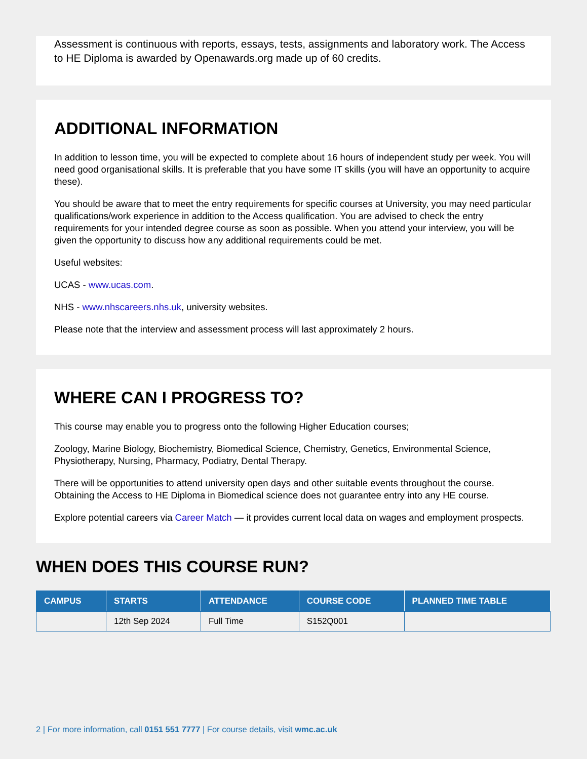Assessment is continuous with reports, essays, tests, assignments and laboratory work. The Access to HE Diploma is awarded by Openawards.org made up of 60 credits.
ADDITIONAL INFORMATION
In addition to lesson time, you will be expected to complete about 16 hours of independent study per week. You will need good organisational skills. It is preferable that you have some IT skills (you will have an opportunity to acquire these).
You should be aware that to meet the entry requirements for specific courses at University, you may need particular qualifications/work experience in addition to the Access qualification. You are advised to check the entry requirements for your intended degree course as soon as possible. When you attend your interview, you will be given the opportunity to discuss how any additional requirements could be met.
Useful websites:
UCAS - www.ucas.com.
NHS - www.nhscareers.nhs.uk, university websites.
Please note that the interview and assessment process will last approximately 2 hours.
WHERE CAN I PROGRESS TO?
This course may enable you to progress onto the following Higher Education courses;
Zoology, Marine Biology, Biochemistry, Biomedical Science, Chemistry, Genetics, Environmental Science, Physiotherapy, Nursing, Pharmacy, Podiatry, Dental Therapy.
There will be opportunities to attend university open days and other suitable events throughout the course. Obtaining the Access to HE Diploma in Biomedical science does not guarantee entry into any HE course.
Explore potential careers via Career Match — it provides current local data on wages and employment prospects.
WHEN DOES THIS COURSE RUN?
| CAMPUS | STARTS | ATTENDANCE | COURSE CODE | PLANNED TIME TABLE |
| --- | --- | --- | --- | --- |
| | 12th Sep 2024 | Full Time | S152Q001 | |
2 | For more information, call 0151 551 7777 | For course details, visit wmc.ac.uk